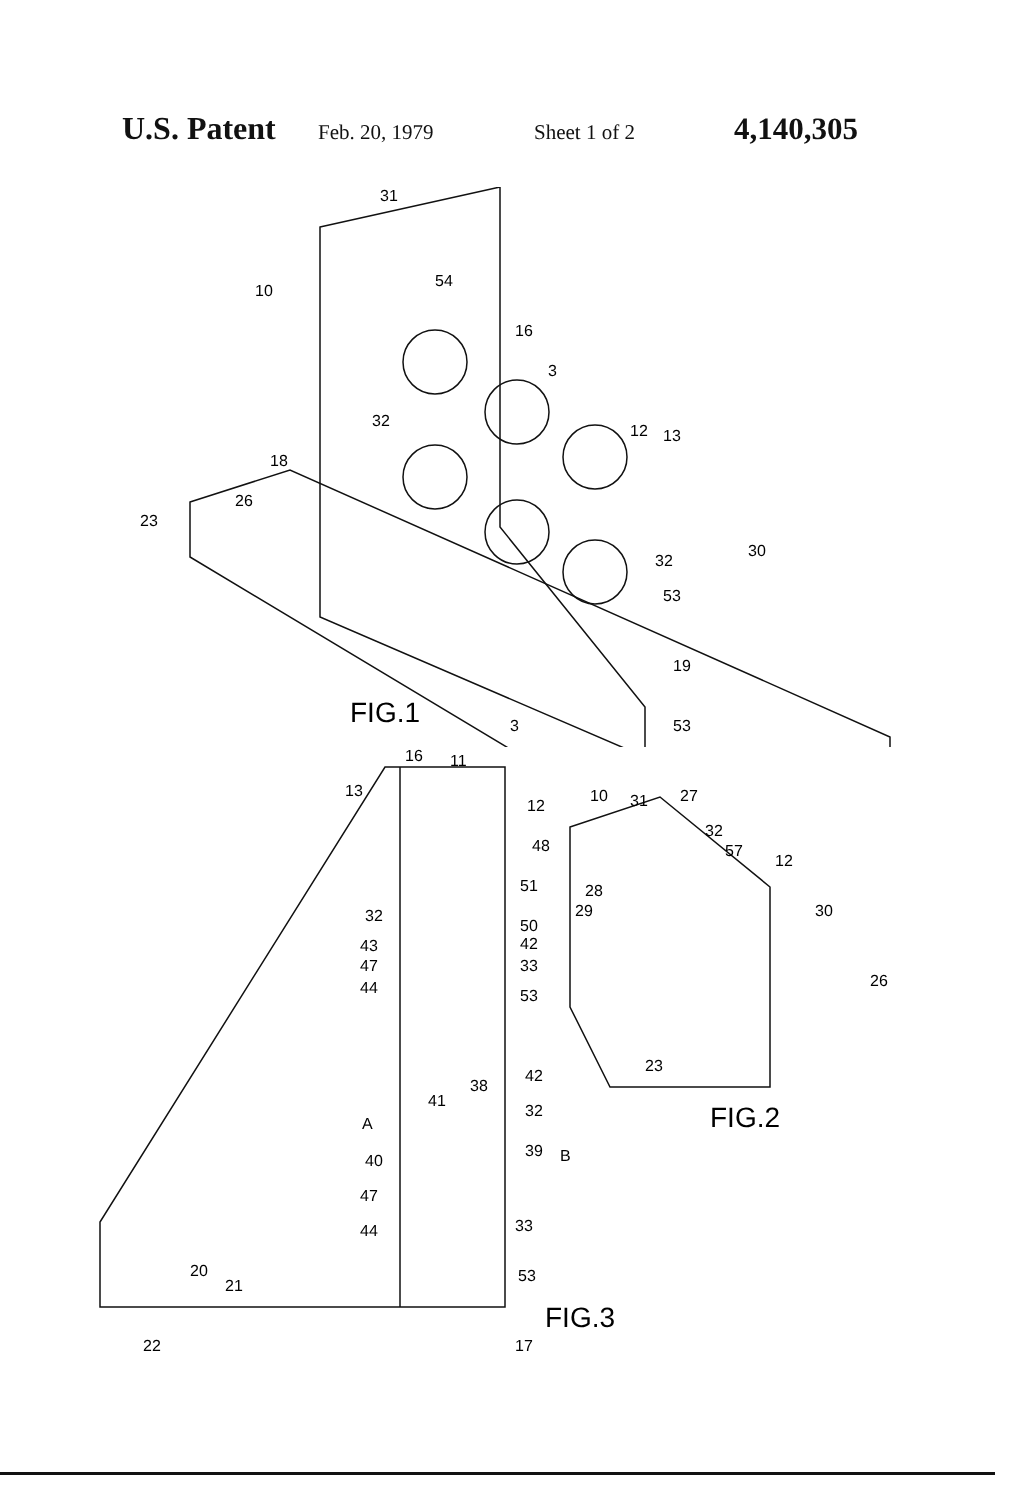U.S. Patent Feb. 20, 1979 Sheet 1 of 2 4,140,305
FIG.1
31
10
54
16
3
32
12 13
18
26
23
30
32
53
19
3 53
27
16 11
13
12
48
51
32
50
43 42
47 33
44 53
38
42
41
A
32
39
40 B
47
33
44
53
20
21
22 17
10 31
32
57
12
28
29 30
26
23
FIG.2
FIG.3